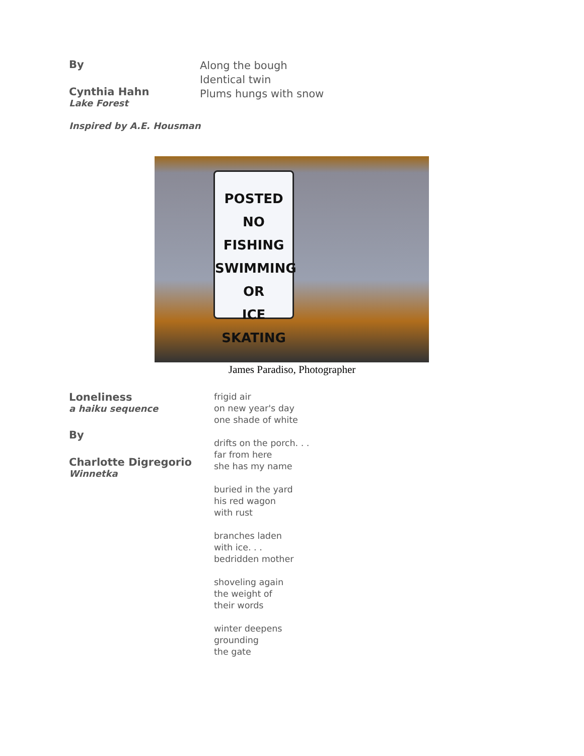By
Cynthia Hahn
Lake Forest
Along the bough
Identical twin
Plums hungs with snow
Inspired by A.E. Housman
POSTED
NO FISHING
SWIMMING
OR
ICE SKATING
James Paradiso, Photographer
Loneliness
a haiku sequence
By
Charlotte Digregorio
Winnetka
frigid air
on new year's day
one shade of white
drifts on the porch. . .
far from here
she has my name
buried in the yard
his red wagon
with rust
branches laden
with ice. . .
bedridden mother
shoveling again
the weight of
their words
winter deepens
grounding
the gate